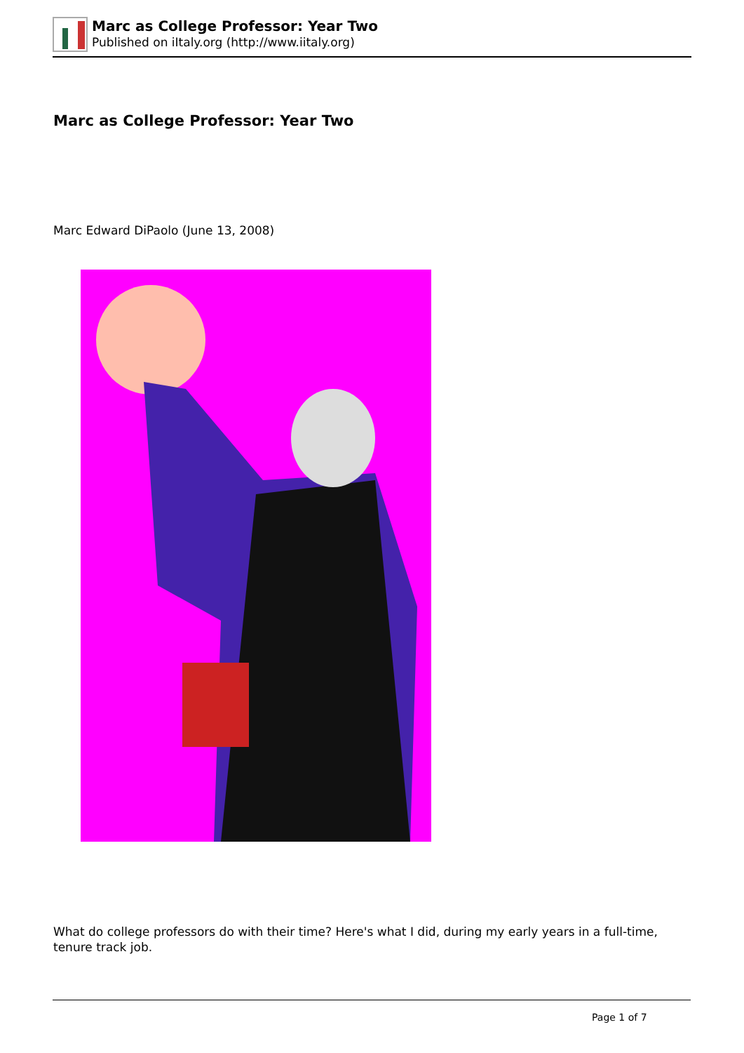Marc as College Professor: Year Two
Published on iItaly.org (http://www.iitaly.org)
Marc as College Professor: Year Two
Marc Edward DiPaolo (June 13, 2008)
What do college professors do with their time? Here's what I did, during my early years in a full-time, tenure track job.
Page 1 of 7